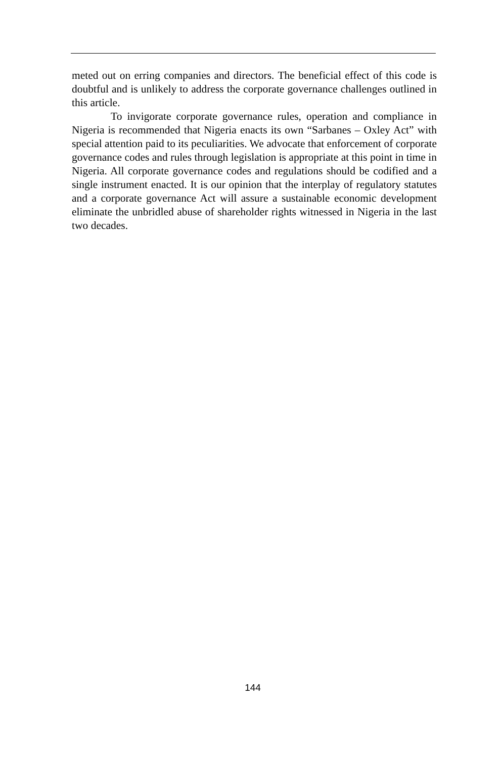meted out on erring companies and directors. The beneficial effect of this code is doubtful and is unlikely to address the corporate governance challenges outlined in this article.
To invigorate corporate governance rules, operation and compliance in Nigeria is recommended that Nigeria enacts its own “Sarbanes – Oxley Act” with special attention paid to its peculiarities. We advocate that enforcement of corporate governance codes and rules through legislation is appropriate at this point in time in Nigeria. All corporate governance codes and regulations should be codified and a single instrument enacted. It is our opinion that the interplay of regulatory statutes and a corporate governance Act will assure a sustainable economic development eliminate the unbridled abuse of shareholder rights witnessed in Nigeria in the last two decades.
144